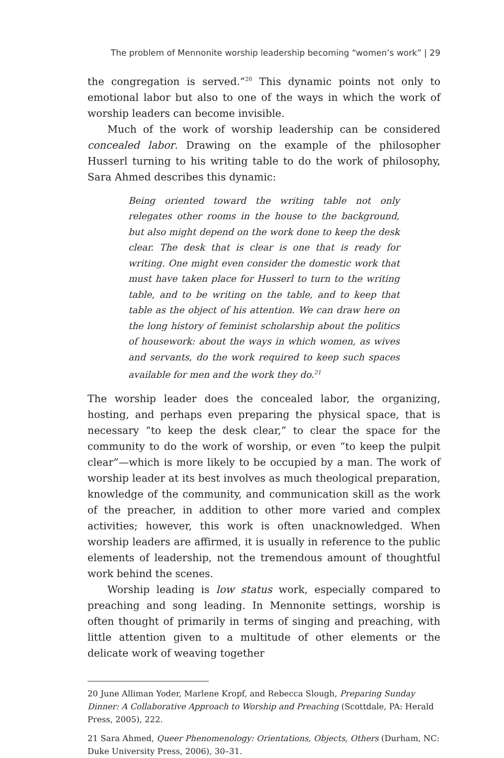The problem of Mennonite worship leadership becoming “women’s work” | 29
the congregation is served.”<sup>20</sup> This dynamic points not only to emotional labor but also to one of the ways in which the work of worship leaders can become invisible.
Much of the work of worship leadership can be considered concealed labor. Drawing on the example of the philosopher Husserl turning to his writing table to do the work of philosophy, Sara Ahmed describes this dynamic:
Being oriented toward the writing table not only relegates other rooms in the house to the background, but also might depend on the work done to keep the desk clear. The desk that is clear is one that is ready for writing. One might even consider the domestic work that must have taken place for Husserl to turn to the writing table, and to be writing on the table, and to keep that table as the object of his attention. We can draw here on the long history of feminist scholarship about the politics of housework: about the ways in which women, as wives and servants, do the work required to keep such spaces available for men and the work they do.<sup>21</sup>
The worship leader does the concealed labor, the organizing, hosting, and perhaps even preparing the physical space, that is necessary “to keep the desk clear,” to clear the space for the community to do the work of worship, or even “to keep the pulpit clear”—which is more likely to be occupied by a man. The work of worship leader at its best involves as much theological preparation, knowledge of the community, and communication skill as the work of the preacher, in addition to other more varied and complex activities; however, this work is often unacknowledged. When worship leaders are affirmed, it is usually in reference to the public elements of leadership, not the tremendous amount of thoughtful work behind the scenes.
Worship leading is low status work, especially compared to preaching and song leading. In Mennonite settings, worship is often thought of primarily in terms of singing and preaching, with little attention given to a multitude of other elements or the delicate work of weaving together
20 June Alliman Yoder, Marlene Kropf, and Rebecca Slough, Preparing Sunday Dinner: A Collaborative Approach to Worship and Preaching (Scottdale, PA: Herald Press, 2005), 222.
21 Sara Ahmed, Queer Phenomenology: Orientations, Objects, Others (Durham, NC: Duke University Press, 2006), 30–31.